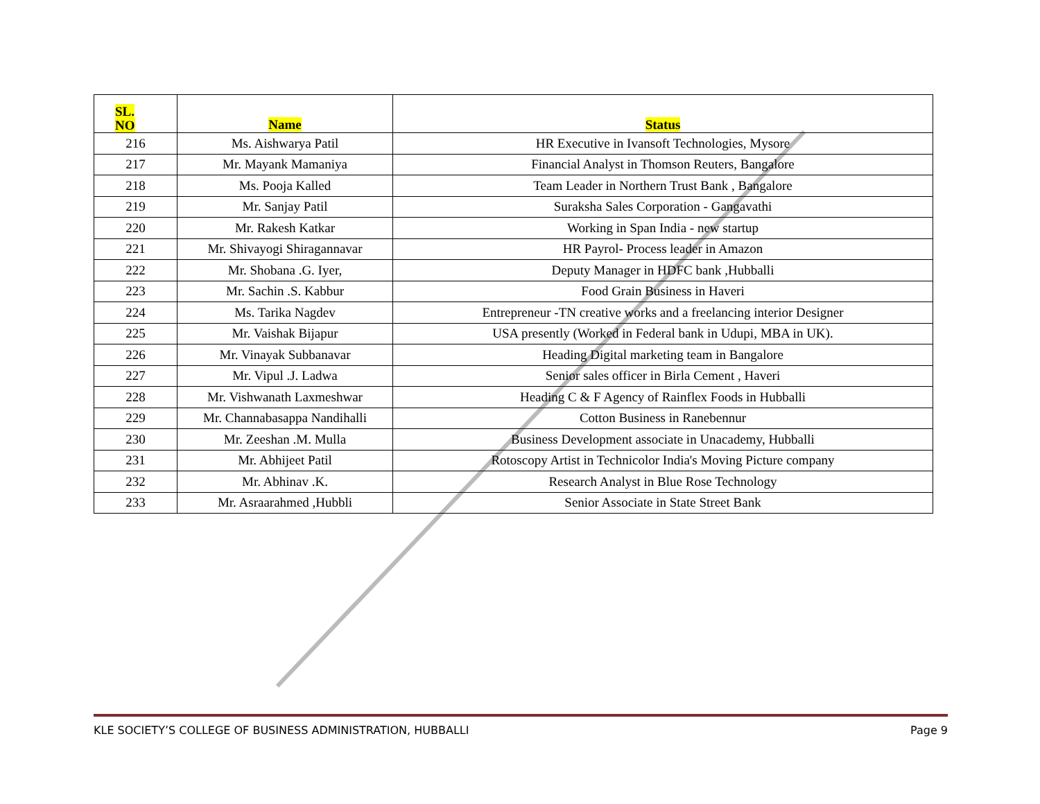| SL. NO | Name | Status |
| --- | --- | --- |
| 216 | Ms. Aishwarya Patil | HR Executive in Ivansoft Technologies, Mysore |
| 217 | Mr. Mayank Mamaniya | Financial Analyst in Thomson Reuters, Bangalore |
| 218 | Ms. Pooja Kalled | Team Leader in Northern Trust Bank , Bangalore |
| 219 | Mr. Sanjay Patil | Suraksha Sales Corporation - Gangavathi |
| 220 | Mr. Rakesh Katkar | Working in Span India - new startup |
| 221 | Mr. Shivayogi Shiragannavar | HR Payrol- Process leader in Amazon |
| 222 | Mr. Shobana .G. Iyer, | Deputy Manager in HDFC bank ,Hubballi |
| 223 | Mr. Sachin .S. Kabbur | Food Grain Business in Haveri |
| 224 | Ms. Tarika Nagdev | Entrepreneur -TN creative works and a freelancing interior Designer |
| 225 | Mr. Vaishak Bijapur | USA presently (Worked in Federal bank in Udupi, MBA in UK). |
| 226 | Mr. Vinayak Subbanavar | Heading Digital marketing team in Bangalore |
| 227 | Mr. Vipul .J. Ladwa | Senior sales officer in Birla Cement , Haveri |
| 228 | Mr. Vishwanath Laxmeshwar | Heading C & F Agency of Rainflex Foods in Hubballi |
| 229 | Mr. Channabasappa Nandihalli | Cotton Business in Ranebennur |
| 230 | Mr. Zeeshan .M. Mulla | Business Development associate in Unacademy, Hubballi |
| 231 | Mr. Abhijeet Patil | Rotoscopy Artist in Technicolor India's Moving Picture company |
| 232 | Mr. Abhinav .K. | Research Analyst in Blue Rose Technology |
| 233 | Mr. Asraarahmed ,Hubbli | Senior Associate in State Street Bank |
KLE SOCIETY’S COLLEGE OF BUSINESS ADMINISTRATION, HUBBALLI Page 9